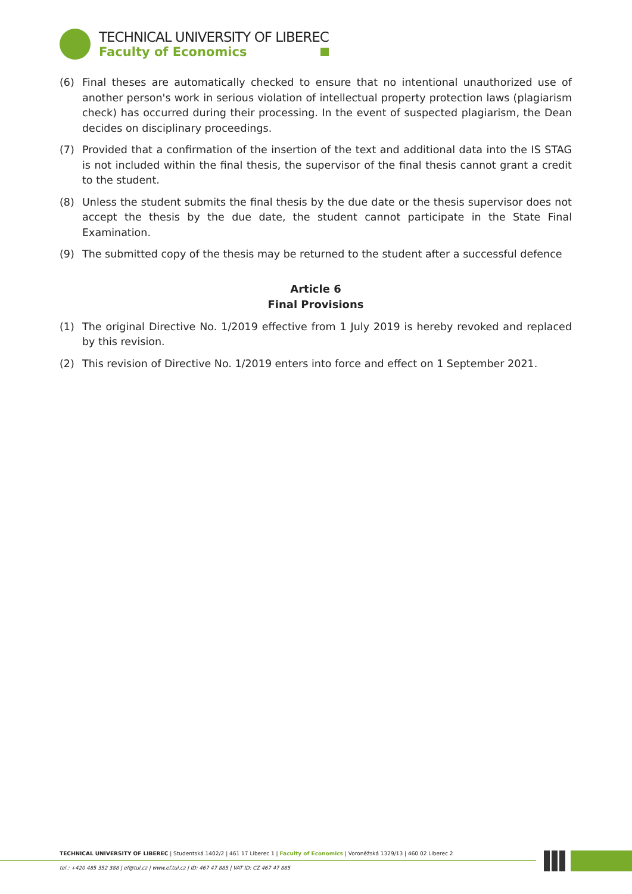TECHNICAL UNIVERSITY OF LIBEREC
Faculty of Economics
(6) Final theses are automatically checked to ensure that no intentional unauthorized use of another person's work in serious violation of intellectual property protection laws (plagiarism check) has occurred during their processing. In the event of suspected plagiarism, the Dean decides on disciplinary proceedings.
(7) Provided that a confirmation of the insertion of the text and additional data into the IS STAG is not included within the final thesis, the supervisor of the final thesis cannot grant a credit to the student.
(8) Unless the student submits the final thesis by the due date or the thesis supervisor does not accept the thesis by the due date, the student cannot participate in the State Final Examination.
(9) The submitted copy of the thesis may be returned to the student after a successful defence
Article 6
Final Provisions
(1) The original Directive No. 1/2019 effective from 1 July 2019 is hereby revoked and replaced by this revision.
(2) This revision of Directive No. 1/2019 enters into force and effect on 1 September 2021.
TECHNICAL UNIVERSITY OF LIBEREC | Studentská 1402/2 | 461 17 Liberec 1 | Faculty of Economics | Voroněžská 1329/13 | 460 02 Liberec 2
tel.: +420 485 352 388 | ef@tul.cz | www.ef.tul.cz | ID: 467 47 885 | VAT ID: CZ 467 47 885